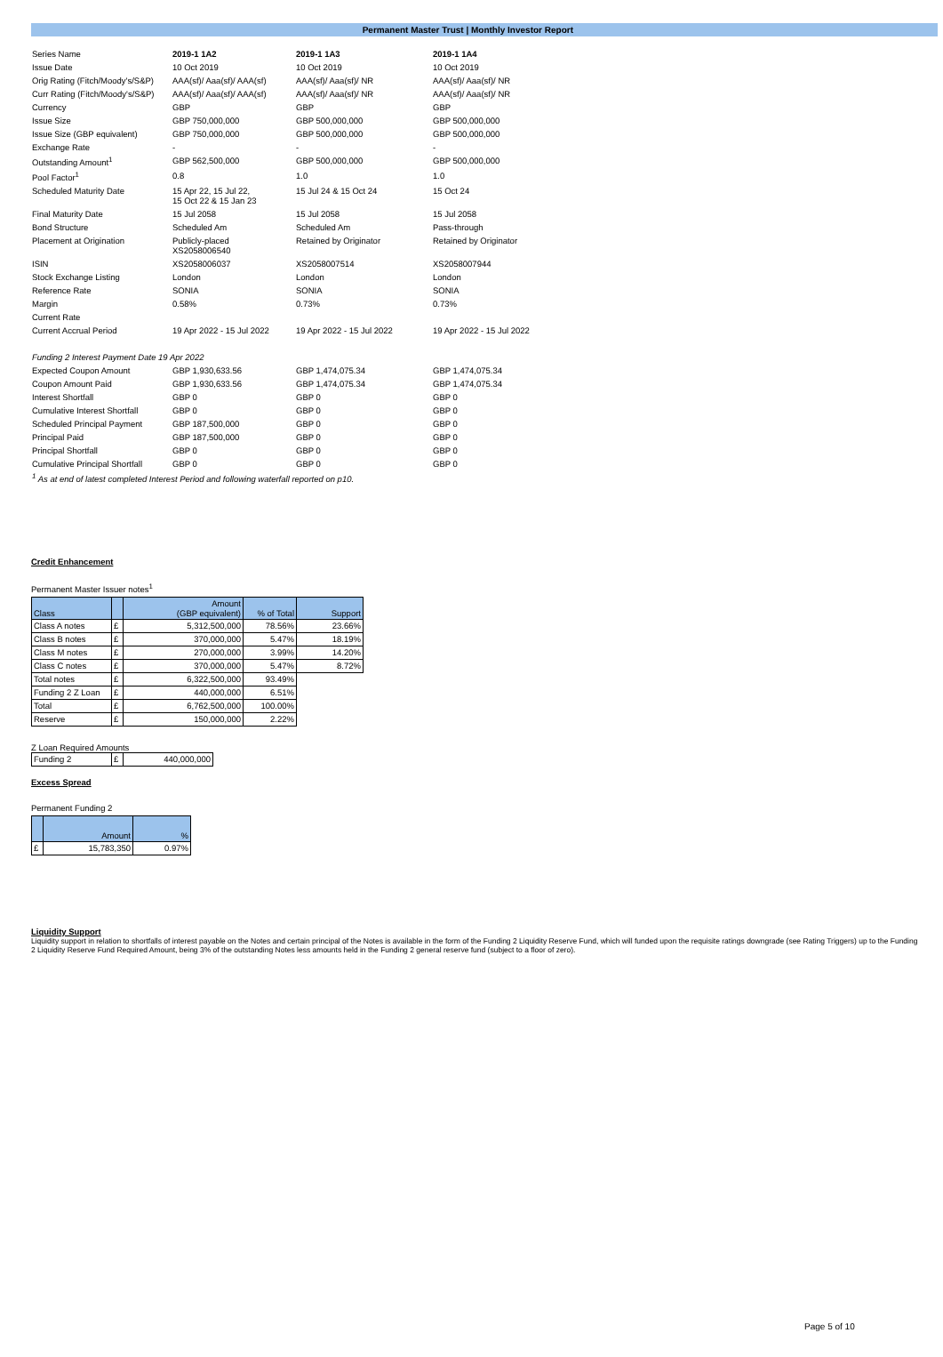Permanent Master Trust | Monthly Investor Report
| Series Name | 2019-1 1A2 | 2019-1 1A3 | 2019-1 1A4 |
| Issue Date | 10 Oct 2019 | 10 Oct 2019 | 10 Oct 2019 |
| Orig Rating (Fitch/Moody's/S&P) | AAA(sf)/ Aaa(sf)/ AAA(sf) | AAA(sf)/ Aaa(sf)/ NR | AAA(sf)/ Aaa(sf)/ NR |
| Curr Rating (Fitch/Moody's/S&P) | AAA(sf)/ Aaa(sf)/ AAA(sf) | AAA(sf)/ Aaa(sf)/ NR | AAA(sf)/ Aaa(sf)/ NR |
| Currency | GBP | GBP | GBP |
| Issue Size | GBP 750,000,000 | GBP 500,000,000 | GBP 500,000,000 |
| Issue Size (GBP equivalent) | GBP 750,000,000 | GBP 500,000,000 | GBP 500,000,000 |
| Exchange Rate | - | - | - |
| Outstanding Amount<sup>1</sup> | GBP 562,500,000 | GBP 500,000,000 | GBP 500,000,000 |
| Pool Factor<sup>1</sup> | 0.8 | 1.0 | 1.0 |
| Scheduled Maturity Date | 15 Apr 22, 15 Jul 22, 15 Oct 22 & 15 Jan 23 | 15 Jul 24 & 15 Oct 24 | 15 Oct 24 |
| Final Maturity Date | 15 Jul 2058 | 15 Jul 2058 | 15 Jul 2058 |
| Bond Structure | Scheduled Am | Scheduled Am | Pass-through |
| Placement at Origination | Publicly-placed XS2058006540 | Retained by Originator | Retained by Originator |
| ISIN | XS2058006037 | XS2058007514 | XS2058007944 |
| Stock Exchange Listing | London | London | London |
| Reference Rate | SONIA | SONIA | SONIA |
| Margin | 0.58% | 0.73% | 0.73% |
| Current Rate | | | |
| Current Accrual Period | 19 Apr 2022 - 15 Jul 2022 | 19 Apr 2022 - 15 Jul 2022 | 19 Apr 2022 - 15 Jul 2022 |
| Funding 2 Interest Payment Date 19 Apr 2022 | | | |
| Expected Coupon Amount | GBP 1,930,633.56 | GBP 1,474,075.34 | GBP 1,474,075.34 |
| Coupon Amount Paid | GBP 1,930,633.56 | GBP 1,474,075.34 | GBP 1,474,075.34 |
| Interest Shortfall | GBP 0 | GBP 0 | GBP 0 |
| Cumulative Interest Shortfall | GBP 0 | GBP 0 | GBP 0 |
| Scheduled Principal Payment | GBP 187,500,000 | GBP 0 | GBP 0 |
| Principal Paid | GBP 187,500,000 | GBP 0 | GBP 0 |
| Principal Shortfall | GBP 0 | GBP 0 | GBP 0 |
| Cumulative Principal Shortfall | GBP 0 | GBP 0 | GBP 0 |
| <sup>1</sup> As at end of latest completed Interest Period and following waterfall reported on p10. | | | |
Credit Enhancement
Permanent Master Issuer notes<sup>1</sup>
| Class | | Amount (GBP equivalent) | % of Total | Support |
| --- | --- | --- | --- | --- |
| Class A notes | £ | 5,312,500,000 | 78.56% | 23.66% |
| Class B notes | £ | 370,000,000 | 5.47% | 18.19% |
| Class M notes | £ | 270,000,000 | 3.99% | 14.20% |
| Class C notes | £ | 370,000,000 | 5.47% | 8.72% |
| Total notes | £ | 6,322,500,000 | 93.49% | |
| Funding 2 Z Loan | £ | 440,000,000 | 6.51% | |
| Total | £ | 6,762,500,000 | 100.00% | |
| Reserve | £ | 150,000,000 | 2.22% | |
Z Loan Required Amounts
| Funding 2 | £ | 440,000,000 |
Excess Spread
Permanent Funding 2
| | Amount | % |
| --- | --- | --- |
| £ | 15,783,350 | 0.97% |
Liquidity Support
Liquidity support in relation to shortfalls of interest payable on the Notes and certain principal of the Notes is available in the form of the Funding 2 Liquidity Reserve Fund, which will funded upon the requisite ratings downgrade (see Rating Triggers) up to the Funding 2 Liquidity Reserve Fund Required Amount, being 3% of the outstanding Notes less amounts held in the Funding 2 general reserve fund (subject to a floor of zero).
Page 5 of 10